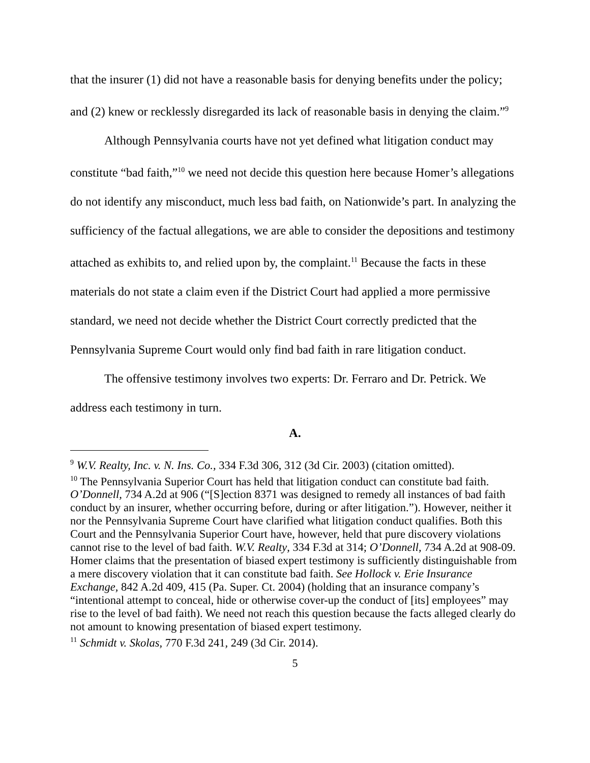that the insurer (1) did not have a reasonable basis for denying benefits under the policy; and (2) knew or recklessly disregarded its lack of reasonable basis in denying the claim.”<sup>9</sup>
Although Pennsylvania courts have not yet defined what litigation conduct may constitute “bad faith,”<sup>10</sup> we need not decide this question here because Homer’s allegations do not identify any misconduct, much less bad faith, on Nationwide’s part. In analyzing the sufficiency of the factual allegations, we are able to consider the depositions and testimony attached as exhibits to, and relied upon by, the complaint.<sup>11</sup> Because the facts in these materials do not state a claim even if the District Court had applied a more permissive standard, we need not decide whether the District Court correctly predicted that the Pennsylvania Supreme Court would only find bad faith in rare litigation conduct.
The offensive testimony involves two experts: Dr. Ferraro and Dr. Petrick. We address each testimony in turn.
A.
<sup>9</sup> W.V. Realty, Inc. v. N. Ins. Co., 334 F.3d 306, 312 (3d Cir. 2003) (citation omitted).
<sup>10</sup> The Pennsylvania Superior Court has held that litigation conduct can constitute bad faith. O’Donnell, 734 A.2d at 906 (“[S]ection 8371 was designed to remedy all instances of bad faith conduct by an insurer, whether occurring before, during or after litigation.”). However, neither it nor the Pennsylvania Supreme Court have clarified what litigation conduct qualifies. Both this Court and the Pennsylvania Superior Court have, however, held that pure discovery violations cannot rise to the level of bad faith. W.V. Realty, 334 F.3d at 314; O’Donnell, 734 A.2d at 908-09. Homer claims that the presentation of biased expert testimony is sufficiently distinguishable from a mere discovery violation that it can constitute bad faith. See Hollock v. Erie Insurance Exchange, 842 A.2d 409, 415 (Pa. Super. Ct. 2004) (holding that an insurance company’s “intentional attempt to conceal, hide or otherwise cover-up the conduct of [its] employees” may rise to the level of bad faith). We need not reach this question because the facts alleged clearly do not amount to knowing presentation of biased expert testimony.
<sup>11</sup> Schmidt v. Skolas, 770 F.3d 241, 249 (3d Cir. 2014).
5